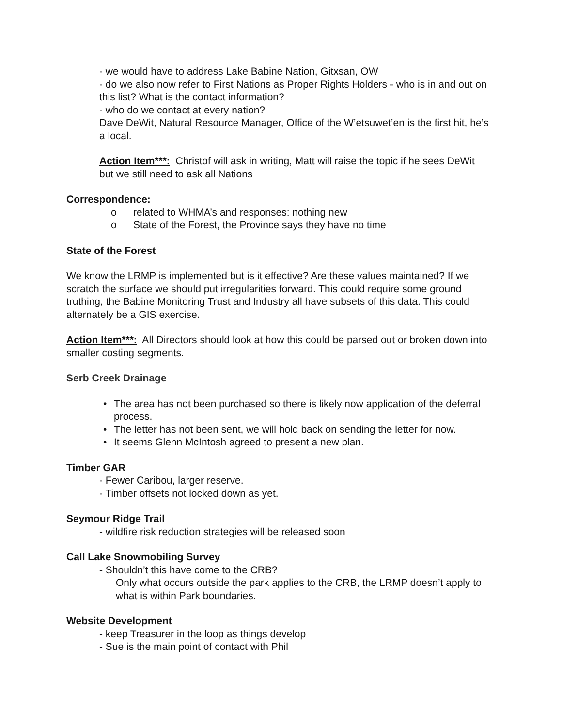- we would have to address Lake Babine Nation, Gitxsan, OW
- do we also now refer to First Nations as Proper Rights Holders - who is in and out on this list? What is the contact information?
- who do we contact at every nation?
Dave DeWit, Natural Resource Manager, Office of the W’etsuwet’en is the first hit, he’s a local.
Action Item***: Christof will ask in writing, Matt will raise the topic if he sees DeWit but we still need to ask all Nations
Correspondence:
o related to WHMA’s and responses: nothing new
o State of the Forest, the Province says they have no time
State of the Forest
We know the LRMP is implemented but is it effective? Are these values maintained? If we scratch the surface we should put irregularities forward. This could require some ground truthing, the Babine Monitoring Trust and Industry all have subsets of this data. This could alternately be a GIS exercise.
Action Item***: All Directors should look at how this could be parsed out or broken down into smaller costing segments.
Serb Creek Drainage
• The area has not been purchased so there is likely now application of the deferral process.
• The letter has not been sent, we will hold back on sending the letter for now.
• It seems Glenn McIntosh agreed to present a new plan.
Timber GAR
- Fewer Caribou, larger reserve.
- Timber offsets not locked down as yet.
Seymour Ridge Trail
- wildfire risk reduction strategies will be released soon
Call Lake Snowmobiling Survey
- Shouldn’t this have come to the CRB?
Only what occurs outside the park applies to the CRB, the LRMP doesn’t apply to what is within Park boundaries.
Website Development
- keep Treasurer in the loop as things develop
- Sue is the main point of contact with Phil